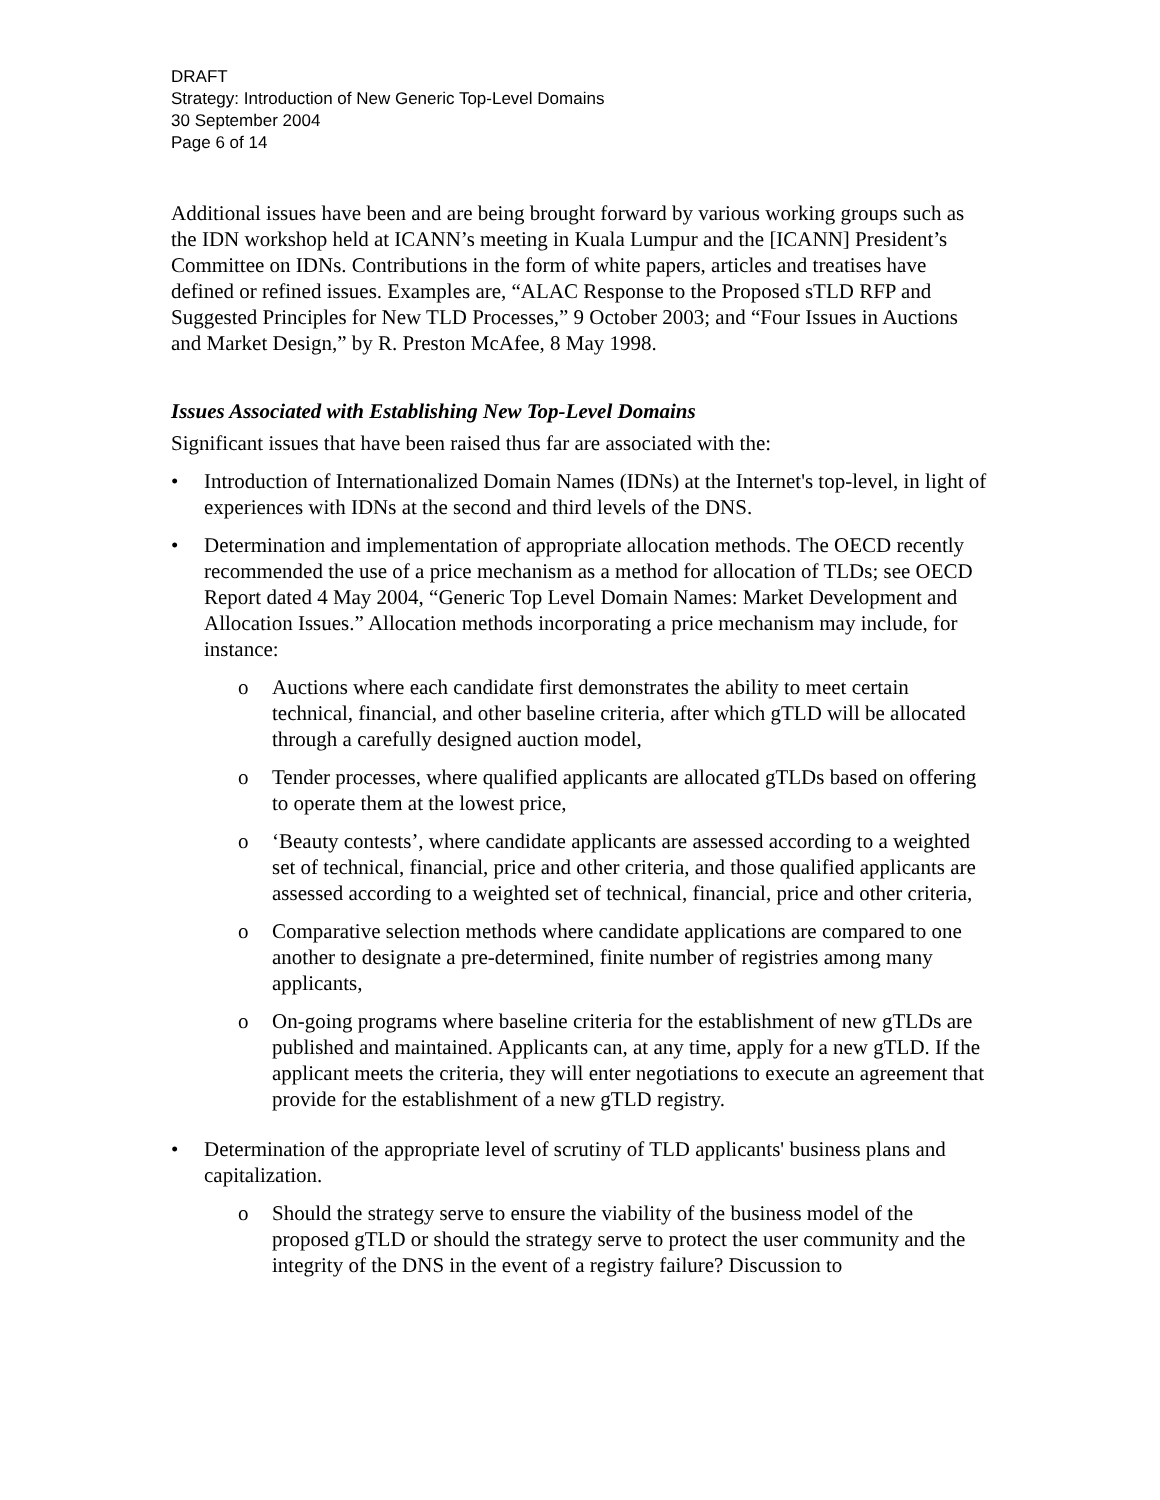DRAFT
Strategy: Introduction of New Generic Top-Level Domains
30 September 2004
Page 6 of 14
Additional issues have been and are being brought forward by various working groups such as the IDN workshop held at ICANN’s meeting in Kuala Lumpur and the [ICANN] President’s Committee on IDNs. Contributions in the form of white papers, articles and treatises have defined or refined issues. Examples are, “ALAC Response to the Proposed sTLD RFP and Suggested Principles for New TLD Processes,” 9 October 2003; and “Four Issues in Auctions and Market Design,” by R. Preston McAfee, 8 May 1998.
Issues Associated with Establishing New Top-Level Domains
Significant issues that have been raised thus far are associated with the:
• Introduction of Internationalized Domain Names (IDNs) at the Internet's top-level, in light of experiences with IDNs at the second and third levels of the DNS.
• Determination and implementation of appropriate allocation methods. The OECD recently recommended the use of a price mechanism as a method for allocation of TLDs; see OECD Report dated 4 May 2004, “Generic Top Level Domain Names: Market Development and Allocation Issues.” Allocation methods incorporating a price mechanism may include, for instance:
o Auctions where each candidate first demonstrates the ability to meet certain technical, financial, and other baseline criteria, after which gTLD will be allocated through a carefully designed auction model,
o Tender processes, where qualified applicants are allocated gTLDs based on offering to operate them at the lowest price,
o ‘Beauty contests’, where candidate applicants are assessed according to a weighted set of technical, financial, price and other criteria, and those qualified applicants are assessed according to a weighted set of technical, financial, price and other criteria,
o Comparative selection methods where candidate applications are compared to one another to designate a pre-determined, finite number of registries among many applicants,
o On-going programs where baseline criteria for the establishment of new gTLDs are published and maintained. Applicants can, at any time, apply for a new gTLD. If the applicant meets the criteria, they will enter negotiations to execute an agreement that provide for the establishment of a new gTLD registry.
• Determination of the appropriate level of scrutiny of TLD applicants' business plans and capitalization.
o Should the strategy serve to ensure the viability of the business model of the proposed gTLD or should the strategy serve to protect the user community and the integrity of the DNS in the event of a registry failure? Discussion to